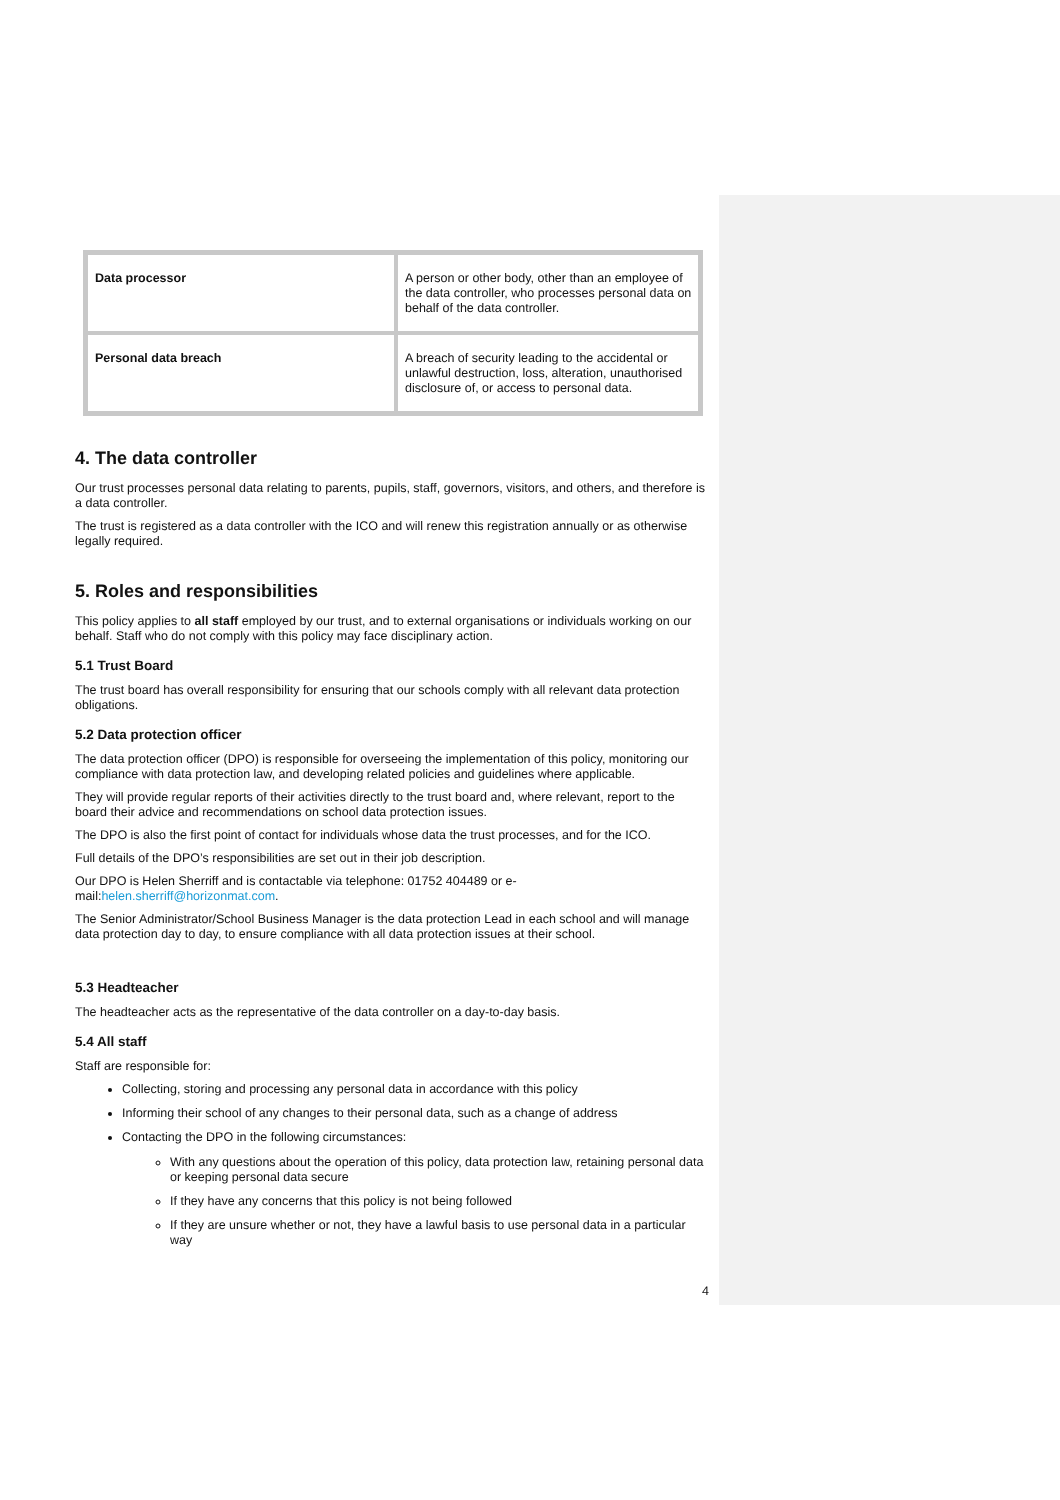| Data processor | A person or other body, other than an employee of the data controller, who processes personal data on behalf of the data controller. |
| Personal data breach | A breach of security leading to the accidental or unlawful destruction, loss, alteration, unauthorised disclosure of, or access to personal data. |
4. The data controller
Our trust processes personal data relating to parents, pupils, staff, governors, visitors, and others, and therefore is a data controller.
The trust is registered as a data controller with the ICO and will renew this registration annually or as otherwise legally required.
5. Roles and responsibilities
This policy applies to all staff employed by our trust, and to external organisations or individuals working on our behalf. Staff who do not comply with this policy may face disciplinary action.
5.1 Trust Board
The trust board has overall responsibility for ensuring that our schools comply with all relevant data protection obligations.
5.2 Data protection officer
The data protection officer (DPO) is responsible for overseeing the implementation of this policy, monitoring our compliance with data protection law, and developing related policies and guidelines where applicable.
They will provide regular reports of their activities directly to the trust board and, where relevant, report to the board their advice and recommendations on school data protection issues.
The DPO is also the first point of contact for individuals whose data the trust processes, and for the ICO.
Full details of the DPO’s responsibilities are set out in their job description.
Our DPO is Helen Sherriff and is contactable via telephone: 01752 404489 or e-mail:helen.sherriff@horizonmat.com.
The Senior Administrator/School Business Manager is the data protection Lead in each school and will manage data protection day to day, to ensure compliance with all data protection issues at their school.
5.3 Headteacher
The headteacher acts as the representative of the data controller on a day-to-day basis.
5.4 All staff
Staff are responsible for:
Collecting, storing and processing any personal data in accordance with this policy
Informing their school of any changes to their personal data, such as a change of address
Contacting the DPO in the following circumstances:
With any questions about the operation of this policy, data protection law, retaining personal data or keeping personal data secure
If they have any concerns that this policy is not being followed
If they are unsure whether or not, they have a lawful basis to use personal data in a particular way
4